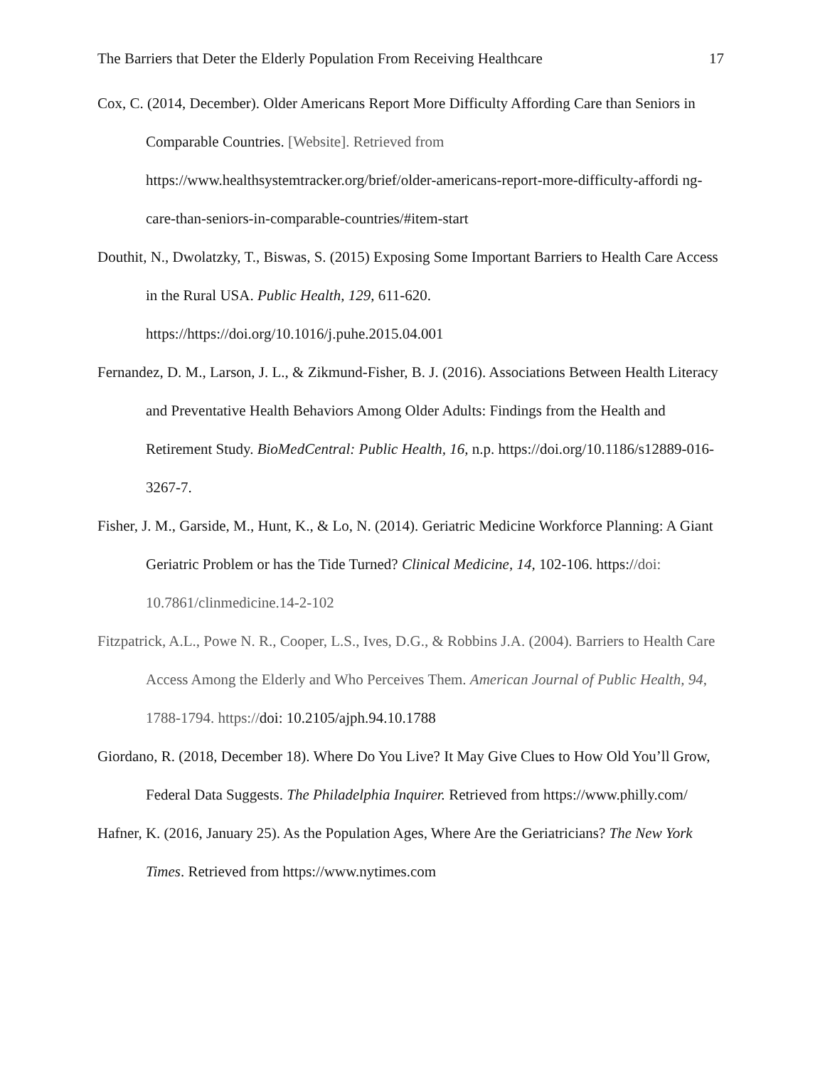The Barriers that Deter the Elderly Population From Receiving Healthcare 17
Cox, C. (2014, December). Older Americans Report More Difficulty Affording Care than Seniors in Comparable Countries. [Website]. Retrieved from https://www.healthsystemtracker.org/brief/older-americans-report-more-difficulty-affordi ng-care-than-seniors-in-comparable-countries/#item-start
Douthit, N., Dwolatzky, T., Biswas, S. (2015) Exposing Some Important Barriers to Health Care Access in the Rural USA. Public Health, 129, 611-620. https://https://doi.org/10.1016/j.puhe.2015.04.001
Fernandez, D. M., Larson, J. L., & Zikmund-Fisher, B. J. (2016). Associations Between Health Literacy and Preventative Health Behaviors Among Older Adults: Findings from the Health and Retirement Study. BioMedCentral: Public Health, 16, n.p. https://doi.org/10.1186/s12889-016-3267-7.
Fisher, J. M., Garside, M., Hunt, K., & Lo, N. (2014). Geriatric Medicine Workforce Planning: A Giant Geriatric Problem or has the Tide Turned? Clinical Medicine, 14, 102-106. https://doi: 10.7861/clinmedicine.14-2-102
Fitzpatrick, A.L., Powe N. R., Cooper, L.S., Ives, D.G., & Robbins J.A. (2004). Barriers to Health Care Access Among the Elderly and Who Perceives Them. American Journal of Public Health, 94, 1788-1794. https://doi: 10.2105/ajph.94.10.1788
Giordano, R. (2018, December 18). Where Do You Live? It May Give Clues to How Old You’ll Grow, Federal Data Suggests. The Philadelphia Inquirer. Retrieved from https://www.philly.com/
Hafner, K. (2016, January 25). As the Population Ages, Where Are the Geriatricians? The New York Times. Retrieved from https://www.nytimes.com